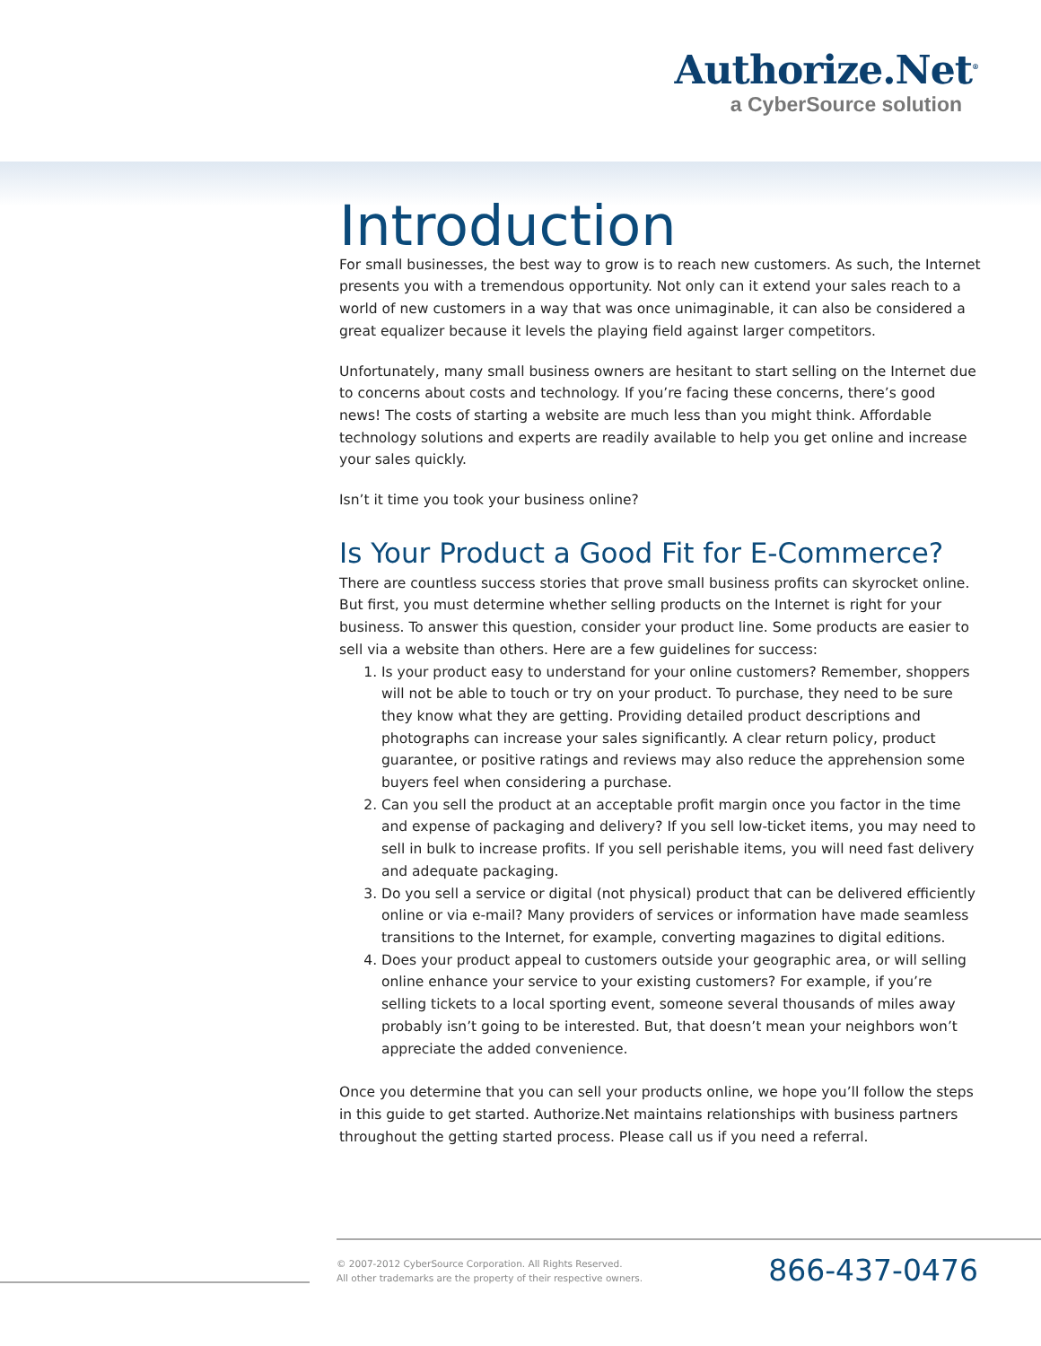Authorize.Net<sup>®</sup>
a CyberSource solution
Introduction
For small businesses, the best way to grow is to reach new customers. As such, the Internet presents you with a tremendous opportunity. Not only can it extend your sales reach to a world of new customers in a way that was once unimaginable, it can also be considered a great equalizer because it levels the playing field against larger competitors.
Unfortunately, many small business owners are hesitant to start selling on the Internet due to concerns about costs and technology. If you’re facing these concerns, there’s good news! The costs of starting a website are much less than you might think. Affordable technology solutions and experts are readily available to help you get online and increase your sales quickly.
Isn’t it time you took your business online?
Is Your Product a Good Fit for E-Commerce?
There are countless success stories that prove small business profits can skyrocket online. But first, you must determine whether selling products on the Internet is right for your business. To answer this question, consider your product line. Some products are easier to sell via a website than others. Here are a few guidelines for success:
1. Is your product easy to understand for your online customers? Remember, shoppers will not be able to touch or try on your product. To purchase, they need to be sure they know what they are getting. Providing detailed product descriptions and photographs can increase your sales significantly. A clear return policy, product guarantee, or positive ratings and reviews may also reduce the apprehension some buyers feel when considering a purchase.
2. Can you sell the product at an acceptable profit margin once you factor in the time and expense of packaging and delivery? If you sell low-ticket items, you may need to sell in bulk to increase profits. If you sell perishable items, you will need fast delivery and adequate packaging.
3. Do you sell a service or digital (not physical) product that can be delivered efficiently online or via e-mail? Many providers of services or information have made seamless transitions to the Internet, for example, converting magazines to digital editions.
4. Does your product appeal to customers outside your geographic area, or will selling online enhance your service to your existing customers? For example, if you’re selling tickets to a local sporting event, someone several thousands of miles away probably isn’t going to be interested. But, that doesn’t mean your neighbors won’t appreciate the added convenience.
Once you determine that you can sell your products online, we hope you’ll follow the steps in this guide to get started. Authorize.Net maintains relationships with business partners throughout the getting started process. Please call us if you need a referral.
© 2007-2012 CyberSource Corporation. All Rights Reserved.
All other trademarks are the property of their respective owners.
866-437-0476